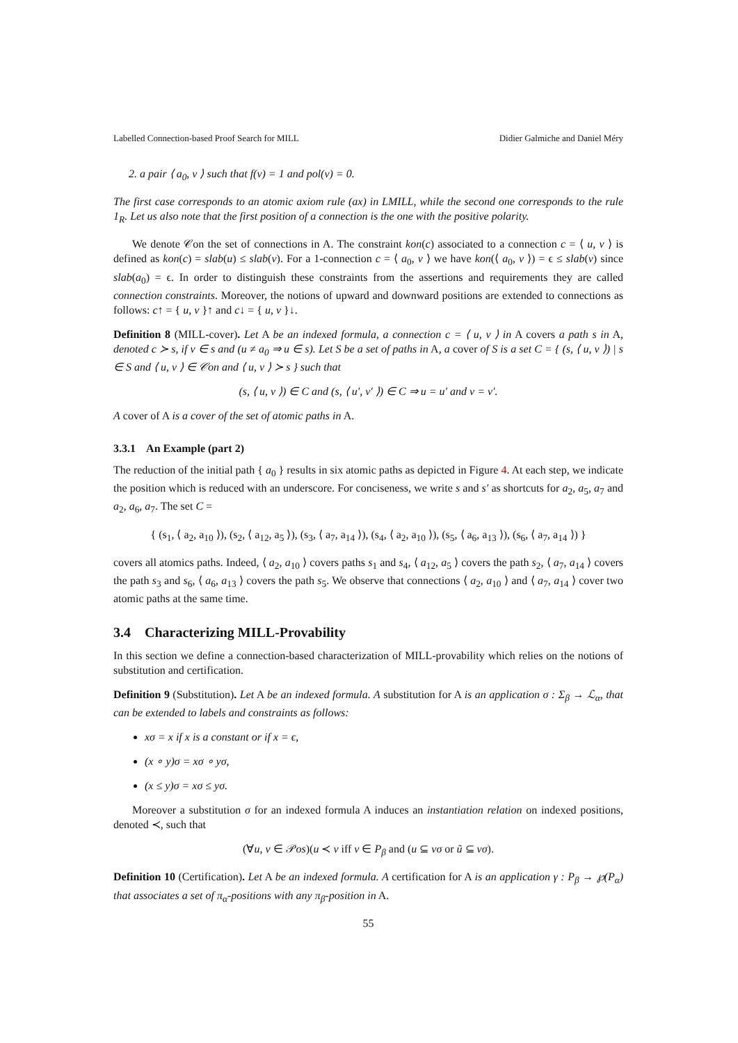Labelled Connection-based Proof Search for MILL Didier Galmiche and Daniel Méry
2. a pair ⟨ a<sub>0</sub>, v ⟩ such that f(v) = 1 and pol(v) = 0.
The first case corresponds to an atomic axiom rule (ax) in LMILL, while the second one corresponds to the rule 1<sub>R</sub>. Let us also note that the first position of a connection is the one with the positive polarity.
We denote 𝒞on the set of connections in A. The constraint kon(c) associated to a connection c = ⟨ u, v ⟩ is defined as kon(c) = slab(u) ≤ slab(v). For a 1-connection c = ⟨ a<sub>0</sub>, v ⟩ we have kon(⟨ a<sub>0</sub>, v ⟩) = ϵ ≤ slab(v) since slab(a<sub>0</sub>) = ϵ. In order to distinguish these constraints from the assertions and requirements they are called connection constraints. Moreover, the notions of upward and downward positions are extended to connections as follows: c↑ = { u, v }↑ and c↓ = { u, v }↓.
Definition 8 (MILL-cover). Let A be an indexed formula, a connection c = ⟨ u, v ⟩ in A covers a path s in A, denoted c ≻ s, if v ∈ s and (u ≠ a<sub>0</sub> ⇒ u ∈ s). Let S be a set of paths in A, a cover of S is a set C = { (s, ⟨ u, v ⟩) | s ∈ S and ⟨ u, v ⟩ ∈ 𝒞on and ⟨ u, v ⟩ ≻ s } such that
(s, ⟨ u, v ⟩) ∈ C and (s, ⟨ u′, v′ ⟩) ∈ C ⇒ u = u′ and v = v′.
A cover of A is a cover of the set of atomic paths in A.
3.3.1 An Example (part 2)
The reduction of the initial path { a<sub>0</sub> } results in six atomic paths as depicted in Figure 4. At each step, we indicate the position which is reduced with an underscore. For conciseness, we write s and s′ as shortcuts for a<sub>2</sub>, a<sub>5</sub>, a<sub>7</sub> and a<sub>2</sub>, a<sub>6</sub>, a<sub>7</sub>. The set C =
{ (s<sub>1</sub>, ⟨ a<sub>2</sub>, a<sub>10</sub> ⟩), (s<sub>2</sub>, ⟨ a<sub>12</sub>, a<sub>5</sub> ⟩), (s<sub>3</sub>, ⟨ a<sub>7</sub>, a<sub>14</sub> ⟩), (s<sub>4</sub>, ⟨ a<sub>2</sub>, a<sub>10</sub> ⟩), (s<sub>5</sub>, ⟨ a<sub>6</sub>, a<sub>13</sub> ⟩), (s<sub>6</sub>, ⟨ a<sub>7</sub>, a<sub>14</sub> ⟩) }
covers all atomics paths. Indeed, ⟨ a<sub>2</sub>, a<sub>10</sub> ⟩ covers paths s<sub>1</sub> and s<sub>4</sub>, ⟨ a<sub>12</sub>, a<sub>5</sub> ⟩ covers the path s<sub>2</sub>, ⟨ a<sub>7</sub>, a<sub>14</sub> ⟩ covers the path s<sub>3</sub> and s<sub>6</sub>, ⟨ a<sub>6</sub>, a<sub>13</sub> ⟩ covers the path s<sub>5</sub>. We observe that connections ⟨ a<sub>2</sub>, a<sub>10</sub> ⟩ and ⟨ a<sub>7</sub>, a<sub>14</sub> ⟩ cover two atomic paths at the same time.
3.4 Characterizing MILL-Provability
In this section we define a connection-based characterization of MILL-provability which relies on the notions of substitution and certification.
Definition 9 (Substitution). Let A be an indexed formula. A substitution for A is an application σ : Σ<sub>β</sub> → ℒ<sub>α</sub>, that can be extended to labels and constraints as follows:
xσ = x if x is a constant or if x = ϵ,
(x ∘ y)σ = xσ ∘ yσ,
(x ≤ y)σ = xσ ≤ yσ.
Moreover a substitution σ for an indexed formula A induces an instantiation relation on indexed positions, denoted ≺, such that
(∀u, v ∈ 𝒫os)(u ≺ v iff v ∈ P<sub>β</sub> and (u ⊆ vσ or ũ ⊆ vσ).
Definition 10 (Certification). Let A be an indexed formula. A certification for A is an application γ : P<sub>β</sub> → ℘(P<sub>α</sub>) that associates a set of π<sub>α</sub>-positions with any π<sub>β</sub>-position in A.
55